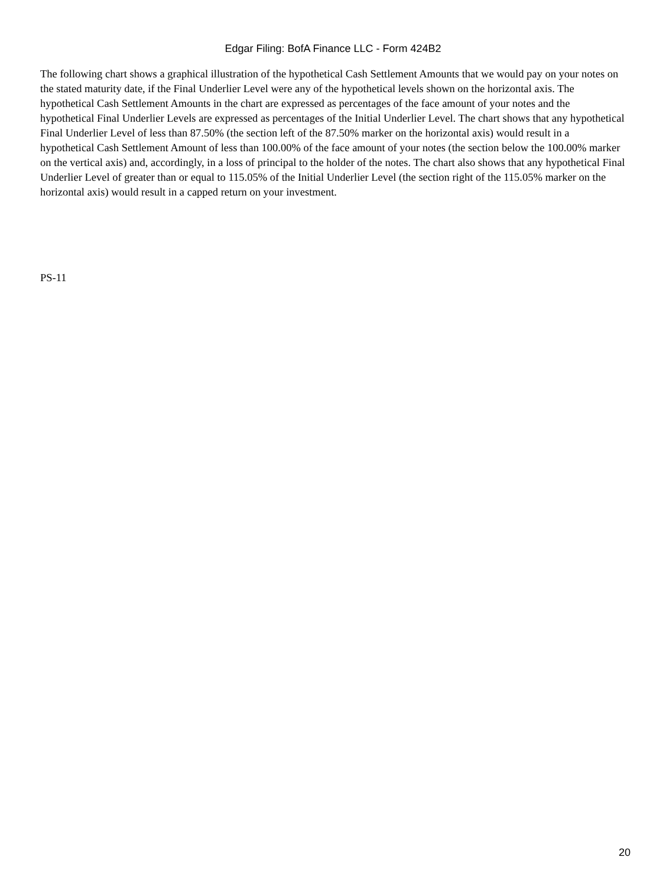Edgar Filing: BofA Finance LLC - Form 424B2
The following chart shows a graphical illustration of the hypothetical Cash Settlement Amounts that we would pay on your notes on the stated maturity date, if the Final Underlier Level were any of the hypothetical levels shown on the horizontal axis. The hypothetical Cash Settlement Amounts in the chart are expressed as percentages of the face amount of your notes and the hypothetical Final Underlier Levels are expressed as percentages of the Initial Underlier Level. The chart shows that any hypothetical Final Underlier Level of less than 87.50% (the section left of the 87.50% marker on the horizontal axis) would result in a hypothetical Cash Settlement Amount of less than 100.00% of the face amount of your notes (the section below the 100.00% marker on the vertical axis) and, accordingly, in a loss of principal to the holder of the notes. The chart also shows that any hypothetical Final Underlier Level of greater than or equal to 115.05% of the Initial Underlier Level (the section right of the 115.05% marker on the horizontal axis) would result in a capped return on your investment.
PS-11
20